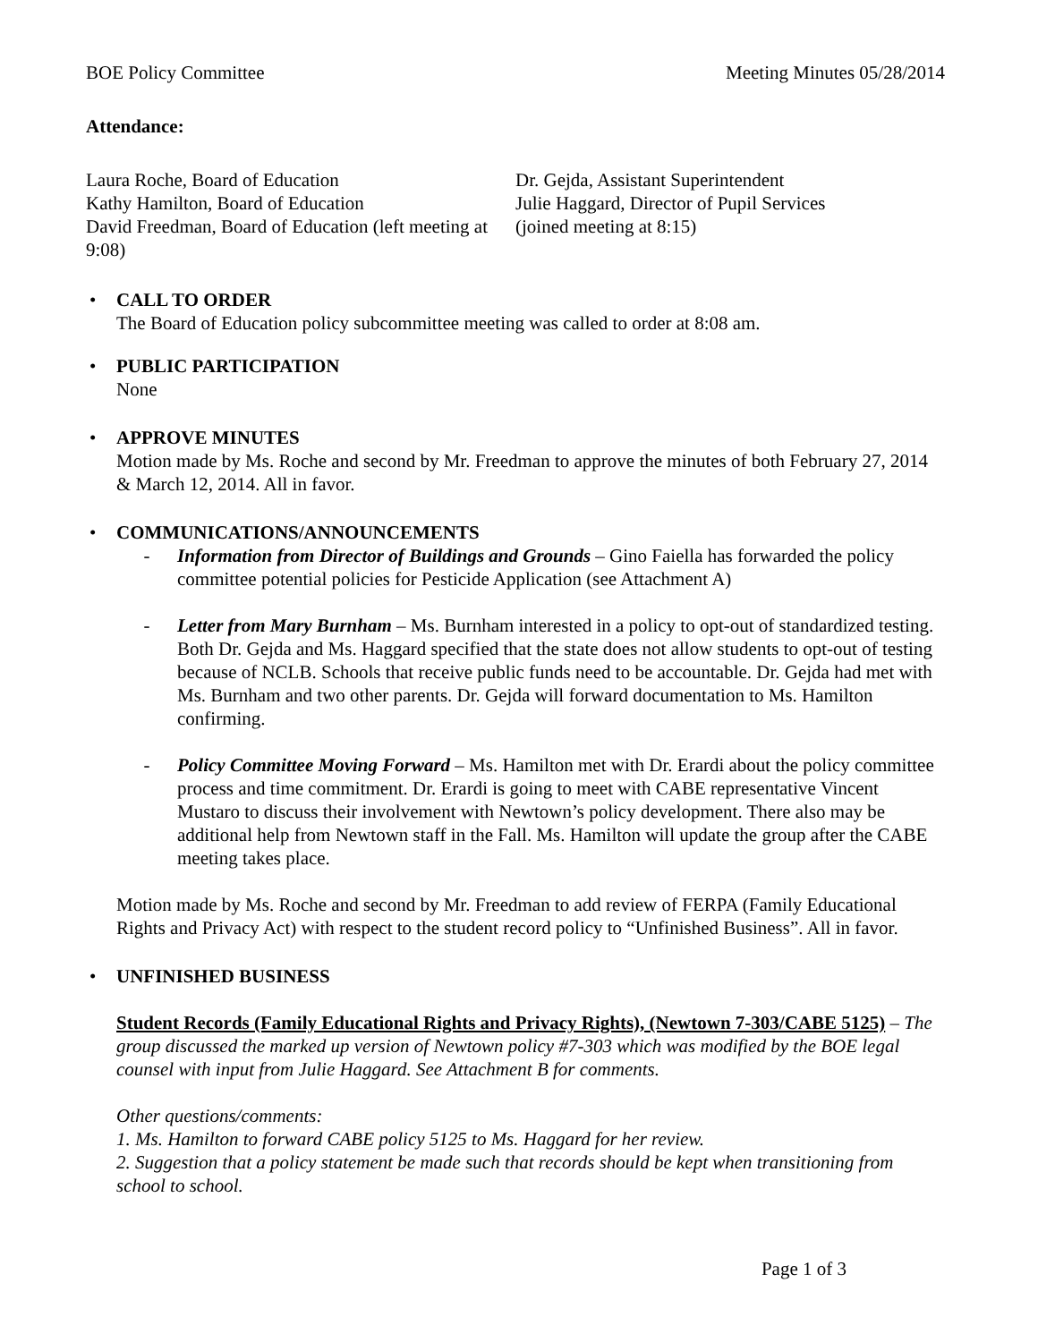BOE Policy Committee Meeting Minutes 05/28/2014
Attendance:
Laura Roche, Board of Education
Kathy Hamilton, Board of Education
David Freedman, Board of Education (left meeting at 9:08)
Dr. Gejda, Assistant Superintendent
Julie Haggard, Director of Pupil Services
(joined meeting at 8:15)
• CALL TO ORDER
The Board of Education policy subcommittee meeting was called to order at 8:08 am.
• PUBLIC PARTICIPATION
None
• APPROVE MINUTES
Motion made by Ms. Roche and second by Mr. Freedman to approve the minutes of both February 27, 2014 & March 12, 2014. All in favor.
• COMMUNICATIONS/ANNOUNCEMENTS
- Information from Director of Buildings and Grounds – Gino Faiella has forwarded the policy committee potential policies for Pesticide Application (see Attachment A)
- Letter from Mary Burnham – Ms. Burnham interested in a policy to opt-out of standardized testing. Both Dr. Gejda and Ms. Haggard specified that the state does not allow students to opt-out of testing because of NCLB. Schools that receive public funds need to be accountable. Dr. Gejda had met with Ms. Burnham and two other parents. Dr. Gejda will forward documentation to Ms. Hamilton confirming.
- Policy Committee Moving Forward – Ms. Hamilton met with Dr. Erardi about the policy committee process and time commitment. Dr. Erardi is going to meet with CABE representative Vincent Mustaro to discuss their involvement with Newtown’s policy development. There also may be additional help from Newtown staff in the Fall. Ms. Hamilton will update the group after the CABE meeting takes place.
Motion made by Ms. Roche and second by Mr. Freedman to add review of FERPA (Family Educational Rights and Privacy Act) with respect to the student record policy to “Unfinished Business”. All in favor.
• UNFINISHED BUSINESS
Student Records (Family Educational Rights and Privacy Rights), (Newtown 7-303/CABE 5125) – The group discussed the marked up version of Newtown policy #7-303 which was modified by the BOE legal counsel with input from Julie Haggard. See Attachment B for comments.
Other questions/comments:
1. Ms. Hamilton to forward CABE policy 5125 to Ms. Haggard for her review.
2. Suggestion that a policy statement be made such that records should be kept when transitioning from school to school.
Page 1 of 3